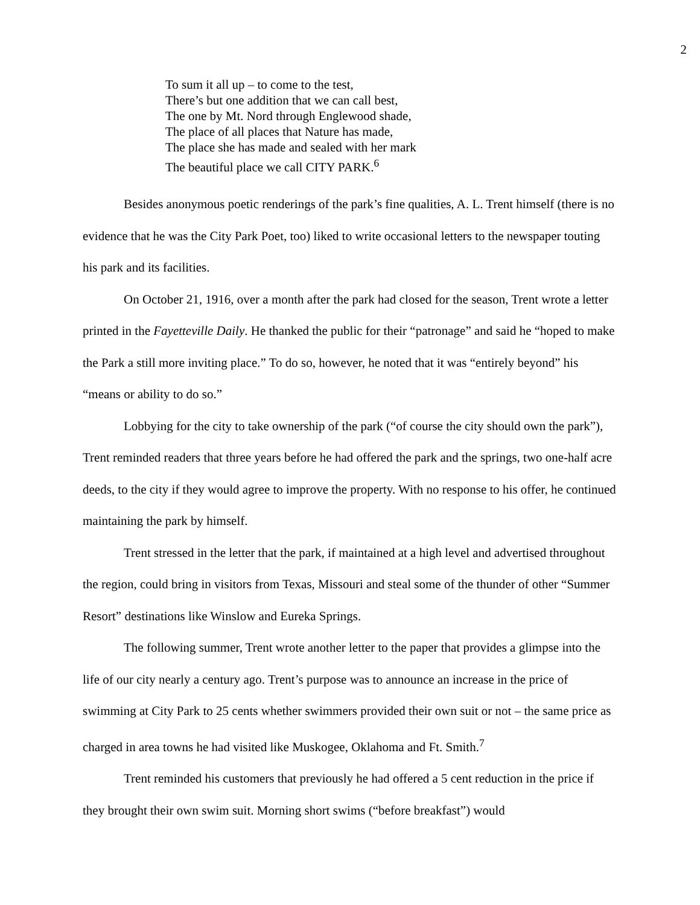2
To sum it all up – to come to the test,
There’s but one addition that we can call best,
The one by Mt. Nord through Englewood shade,
The place of all places that Nature has made,
The place she has made and sealed with her mark
The beautiful place we call CITY PARK.<sup>6</sup>
Besides anonymous poetic renderings of the park’s fine qualities, A. L. Trent himself (there is no evidence that he was the City Park Poet, too) liked to write occasional letters to the newspaper touting his park and its facilities.
On October 21, 1916, over a month after the park had closed for the season, Trent wrote a letter printed in the Fayetteville Daily. He thanked the public for their “patronage” and said he “hoped to make the Park a still more inviting place.” To do so, however, he noted that it was “entirely beyond” his “means or ability to do so.”
Lobbying for the city to take ownership of the park (“of course the city should own the park”), Trent reminded readers that three years before he had offered the park and the springs, two one-half acre deeds, to the city if they would agree to improve the property. With no response to his offer, he continued maintaining the park by himself.
Trent stressed in the letter that the park, if maintained at a high level and advertised throughout the region, could bring in visitors from Texas, Missouri and steal some of the thunder of other “Summer Resort” destinations like Winslow and Eureka Springs.
The following summer, Trent wrote another letter to the paper that provides a glimpse into the life of our city nearly a century ago. Trent’s purpose was to announce an increase in the price of swimming at City Park to 25 cents whether swimmers provided their own suit or not – the same price as charged in area towns he had visited like Muskogee, Oklahoma and Ft. Smith.<sup>7</sup>
Trent reminded his customers that previously he had offered a 5 cent reduction in the price if they brought their own swim suit. Morning short swims (“before breakfast”) would